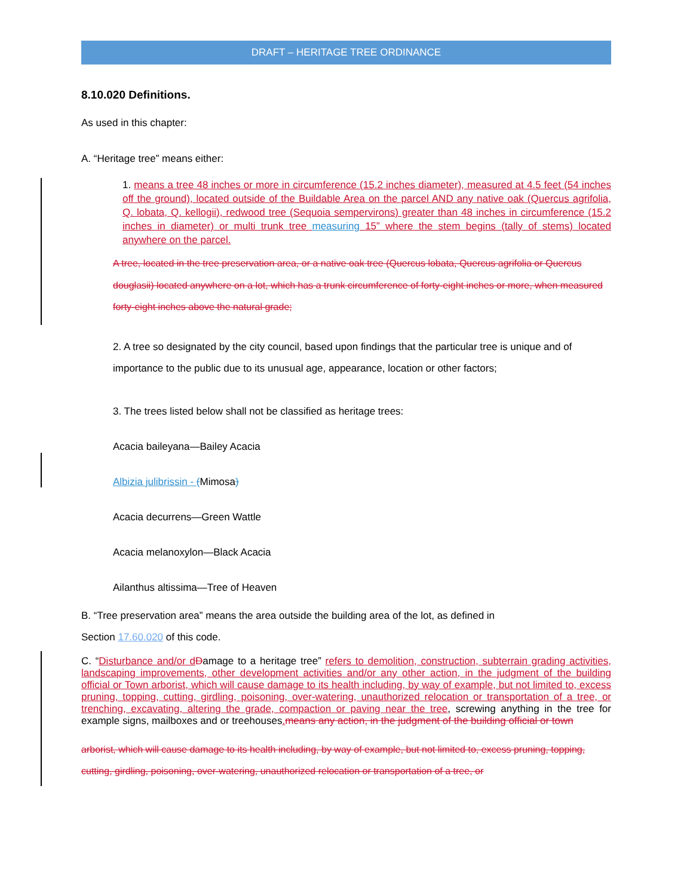DRAFT – HERITAGE TREE ORDINANCE
8.10.020 Definitions.
As used in this chapter:
A. “Heritage tree” means either:
1. means a tree 48 inches or more in circumference (15.2 inches diameter), measured at 4.5 feet (54 inches off the ground), located outside of the Buildable Area on the parcel AND any native oak (Quercus agrifolia, Q. lobata, Q. kellogii), redwood tree (Sequoia sempervirons) greater than 48 inches in circumference (15.2 inches in diameter) or multi trunk tree measuring 15” where the stem begins (tally of stems) located anywhere on the parcel.
A tree, located in the tree preservation area, or a native oak tree (Quercus lobata, Quercus agrifolia or Quercus douglasii) located anywhere on a lot, which has a trunk circumference of forty-eight inches or more, when measured forty-eight inches above the natural grade;
2. A tree so designated by the city council, based upon findings that the particular tree is unique and of importance to the public due to its unusual age, appearance, location or other factors;
3. The trees listed below shall not be classified as heritage trees:
Acacia baileyana—Bailey Acacia
Albizia julibrissin - (Mimosa)
Acacia decurrens—Green Wattle
Acacia melanoxylon—Black Acacia
Ailanthus altissima—Tree of Heaven
B. “Tree preservation area” means the area outside the building area of the lot, as defined in
Section 17.60.020 of this code.
C. “Disturbance and/or d Damage to a heritage tree” refers to demolition, construction, subterrain grading activities, landscaping improvements, other development activities and/or any other action, in the judgment of the building official or Town arborist, which will cause damage to its health including, by way of example, but not limited to, excess pruning, topping, cutting, girdling, poisoning, over-watering, unauthorized relocation or transportation of a tree, or trenching, excavating, altering the grade, compaction or paving near the tree, screwing anything in the tree for example signs, mailboxes and or treehouses. means any action, in the judgment of the building official or town
arborist, which will cause damage to its health including, by way of example, but not limited to, excess pruning, topping, cutting, girdling, poisoning, over-watering, unauthorized relocation or transportation of a tree, or